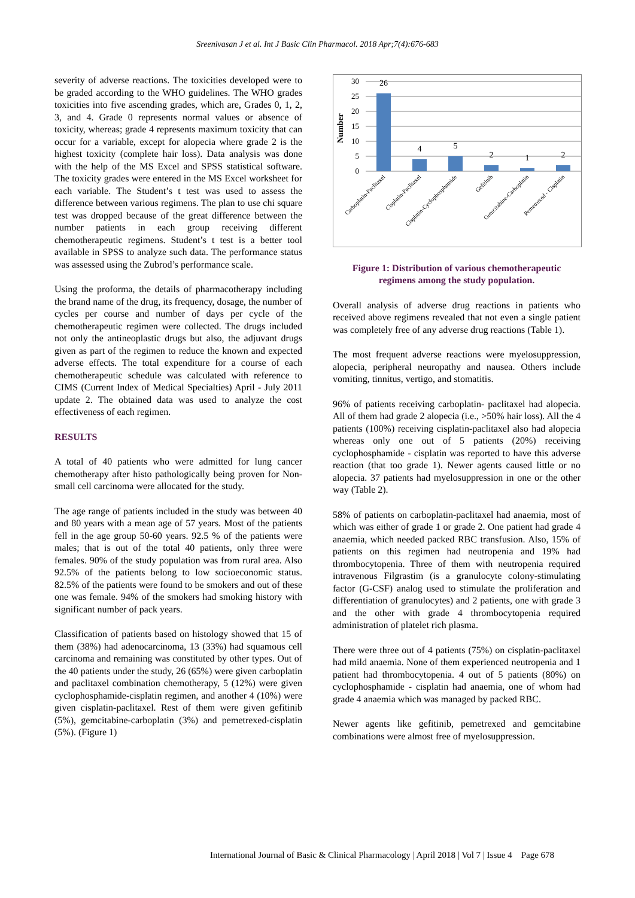Sreenivasan J et al. Int J Basic Clin Pharmacol. 2018 Apr;7(4):676-683
severity of adverse reactions. The toxicities developed were to be graded according to the WHO guidelines. The WHO grades toxicities into five ascending grades, which are, Grades 0, 1, 2, 3, and 4. Grade 0 represents normal values or absence of toxicity, whereas; grade 4 represents maximum toxicity that can occur for a variable, except for alopecia where grade 2 is the highest toxicity (complete hair loss). Data analysis was done with the help of the MS Excel and SPSS statistical software. The toxicity grades were entered in the MS Excel worksheet for each variable. The Student’s t test was used to assess the difference between various regimens. The plan to use chi square test was dropped because of the great difference between the number patients in each group receiving different chemotherapeutic regimens. Student’s t test is a better tool available in SPSS to analyze such data. The performance status was assessed using the Zubrod’s performance scale.
Using the proforma, the details of pharmacotherapy including the brand name of the drug, its frequency, dosage, the number of cycles per course and number of days per cycle of the chemotherapeutic regimen were collected. The drugs included not only the antineoplastic drugs but also, the adjuvant drugs given as part of the regimen to reduce the known and expected adverse effects. The total expenditure for a course of each chemotherapeutic schedule was calculated with reference to CIMS (Current Index of Medical Specialties) April - July 2011 update 2. The obtained data was used to analyze the cost effectiveness of each regimen.
RESULTS
A total of 40 patients who were admitted for lung cancer chemotherapy after histo pathologically being proven for Non-small cell carcinoma were allocated for the study.
The age range of patients included in the study was between 40 and 80 years with a mean age of 57 years. Most of the patients fell in the age group 50-60 years. 92.5 % of the patients were males; that is out of the total 40 patients, only three were females. 90% of the study population was from rural area. Also 92.5% of the patients belong to low socioeconomic status. 82.5% of the patients were found to be smokers and out of these one was female. 94% of the smokers had smoking history with significant number of pack years.
Classification of patients based on histology showed that 15 of them (38%) had adenocarcinoma, 13 (33%) had squamous cell carcinoma and remaining was constituted by other types. Out of the 40 patients under the study, 26 (65%) were given carboplatin and paclitaxel combination chemotherapy, 5 (12%) were given cyclophosphamide-cisplatin regimen, and another 4 (10%) were given cisplatin-paclitaxel. Rest of them were given gefitinib (5%), gemcitabine-carboplatin (3%) and pemetrexed-cisplatin (5%). (Figure 1)
30
25
20
15
10
5
0
Number
26
4
5
2
1
2
Carboplatin-Paclitaxel
Cisplatin-Paclitaxel
Cisplatin-Cyclophosphamide
Gefitinib
Gemcitabine-Carboplatin
Pemetrexed - Cisplatin
Figure 1: Distribution of various chemotherapeutic regimens among the study population.
Overall analysis of adverse drug reactions in patients who received above regimens revealed that not even a single patient was completely free of any adverse drug reactions (Table 1).
The most frequent adverse reactions were myelosuppression, alopecia, peripheral neuropathy and nausea. Others include vomiting, tinnitus, vertigo, and stomatitis.
96% of patients receiving carboplatin- paclitaxel had alopecia. All of them had grade 2 alopecia (i.e., >50% hair loss). All the 4 patients (100%) receiving cisplatin-paclitaxel also had alopecia whereas only one out of 5 patients (20%) receiving cyclophosphamide - cisplatin was reported to have this adverse reaction (that too grade 1). Newer agents caused little or no alopecia. 37 patients had myelosuppression in one or the other way (Table 2).
58% of patients on carboplatin-paclitaxel had anaemia, most of which was either of grade 1 or grade 2. One patient had grade 4 anaemia, which needed packed RBC transfusion. Also, 15% of patients on this regimen had neutropenia and 19% had thrombocytopenia. Three of them with neutropenia required intravenous Filgrastim (is a granulocyte colony-stimulating factor (G-CSF) analog used to stimulate the proliferation and differentiation of granulocytes) and 2 patients, one with grade 3 and the other with grade 4 thrombocytopenia required administration of platelet rich plasma.
There were three out of 4 patients (75%) on cisplatin-paclitaxel had mild anaemia. None of them experienced neutropenia and 1 patient had thrombocytopenia. 4 out of 5 patients (80%) on cyclophosphamide - cisplatin had anaemia, one of whom had grade 4 anaemia which was managed by packed RBC.
Newer agents like gefitinib, pemetrexed and gemcitabine combinations were almost free of myelosuppression.
International Journal of Basic & Clinical Pharmacology | April 2018 | Vol 7 | Issue 4 Page 678